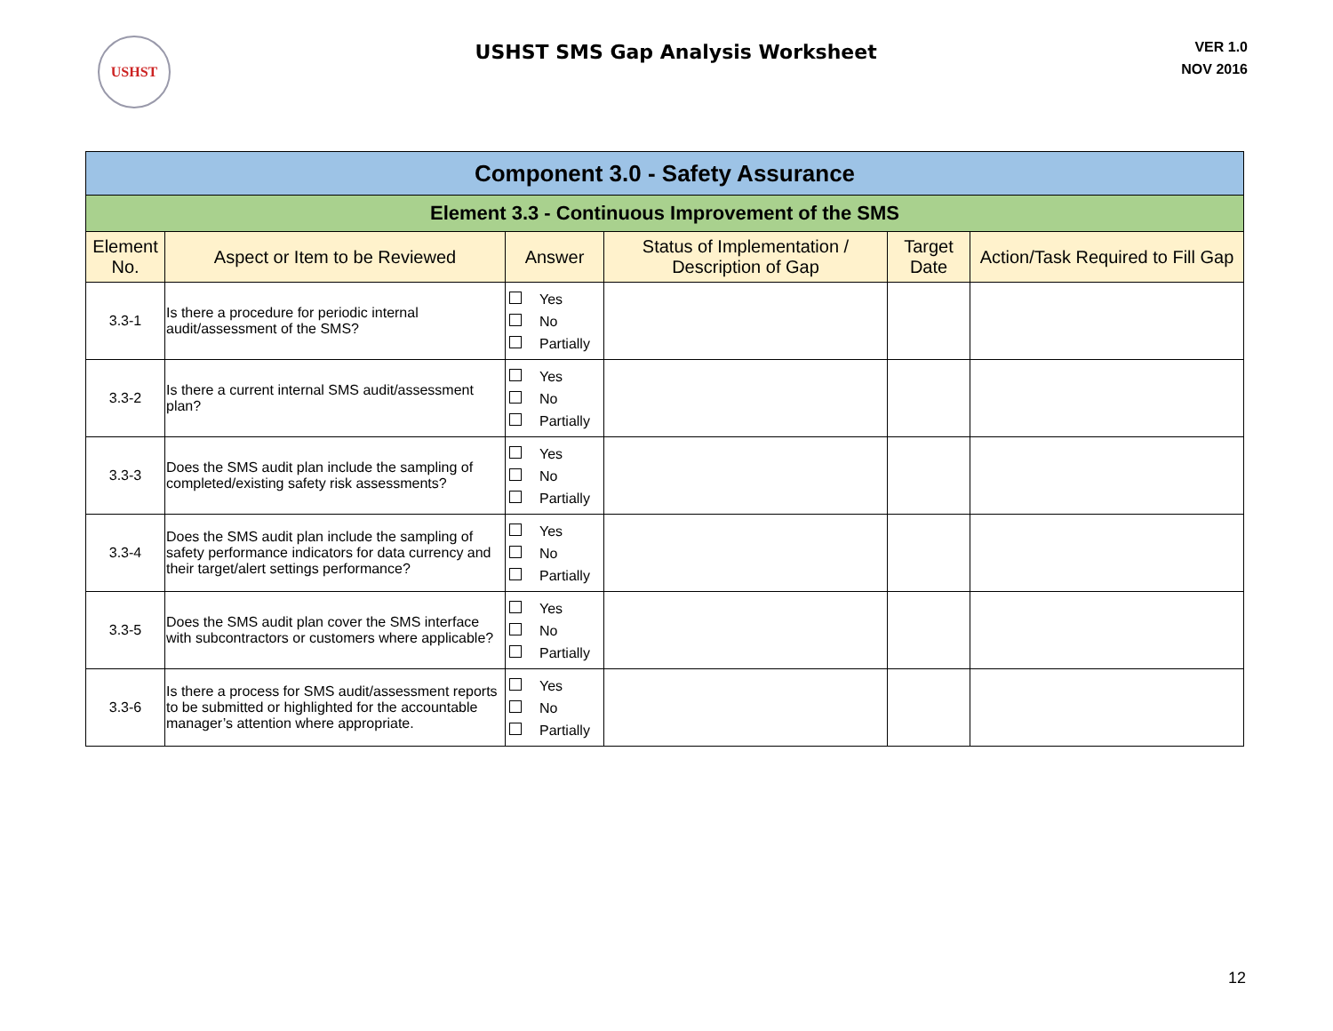USHST
USHST SMS Gap Analysis Worksheet
VER 1.0
NOV 2016
| Component 3.0 - Safety Assurance | | | | | |
| Element 3.3 - Continuous Improvement of the SMS | | | | | |
| Element No. | Aspect or Item to be Reviewed | Answer | Status of Implementation / Description of Gap | Target Date | Action/Task Required to Fill Gap |
| 3.3-1 | Is there a procedure for periodic internal audit/assessment of the SMS? | Yes No Partially | | | |
| 3.3-2 | Is there a current internal SMS audit/assessment plan? | Yes No Partially | | | |
| 3.3-3 | Does the SMS audit plan include the sampling of completed/existing safety risk assessments? | Yes No Partially | | | |
| 3.3-4 | Does the SMS audit plan include the sampling of safety performance indicators for data currency and their target/alert settings performance? | Yes No Partially | | | |
| 3.3-5 | Does the SMS audit plan cover the SMS interface with subcontractors or customers where applicable? | Yes No Partially | | | |
| 3.3-6 | Is there a process for SMS audit/assessment reports to be submitted or highlighted for the accountable manager’s attention where appropriate. | Yes No Partially | | | |
12